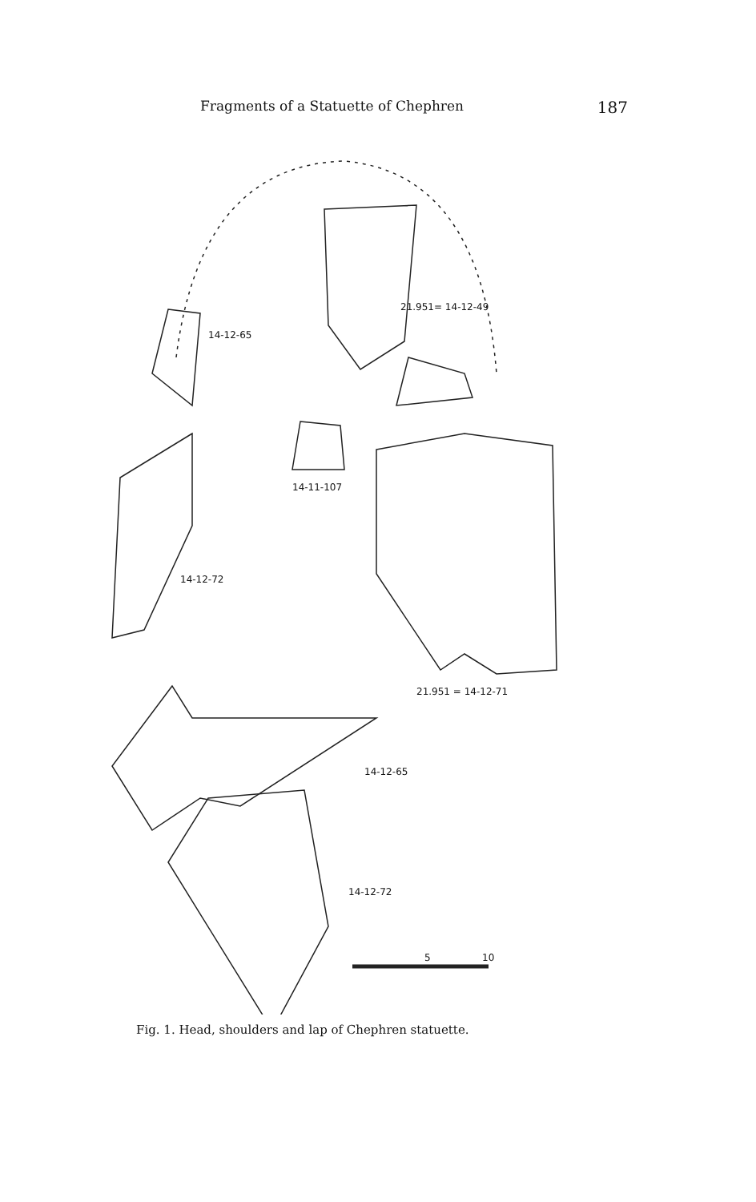Fragments of a Statuette of Chephren 187
14-12-65
21.951= 14-12-49
14-11-107
14-12-72
21.951 = 14-12-71
14-12-65
14-12-72
5 10
Fig. 1. Head, shoulders and lap of Chephren statuette.